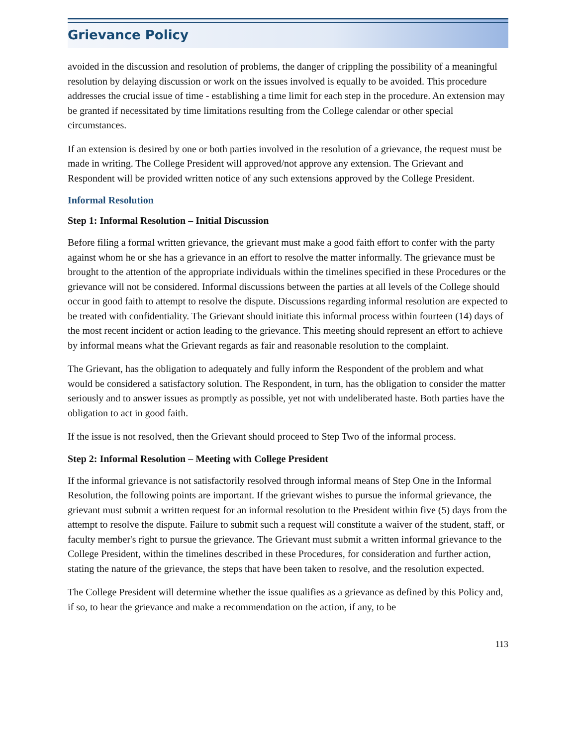Grievance Policy
avoided in the discussion and resolution of problems, the danger of crippling the possibility of a meaningful resolution by delaying discussion or work on the issues involved is equally to be avoided. This procedure addresses the crucial issue of time - establishing a time limit for each step in the procedure. An extension may be granted if necessitated by time limitations resulting from the College calendar or other special circumstances.
If an extension is desired by one or both parties involved in the resolution of a grievance, the request must be made in writing. The College President will approved/not approve any extension. The Grievant and Respondent will be provided written notice of any such extensions approved by the College President.
Informal Resolution
Step 1: Informal Resolution – Initial Discussion
Before filing a formal written grievance, the grievant must make a good faith effort to confer with the party against whom he or she has a grievance in an effort to resolve the matter informally. The grievance must be brought to the attention of the appropriate individuals within the timelines specified in these Procedures or the grievance will not be considered. Informal discussions between the parties at all levels of the College should occur in good faith to attempt to resolve the dispute. Discussions regarding informal resolution are expected to be treated with confidentiality. The Grievant should initiate this informal process within fourteen (14) days of the most recent incident or action leading to the grievance. This meeting should represent an effort to achieve by informal means what the Grievant regards as fair and reasonable resolution to the complaint.
The Grievant, has the obligation to adequately and fully inform the Respondent of the problem and what would be considered a satisfactory solution. The Respondent, in turn, has the obligation to consider the matter seriously and to answer issues as promptly as possible, yet not with undeliberated haste. Both parties have the obligation to act in good faith.
If the issue is not resolved, then the Grievant should proceed to Step Two of the informal process.
Step 2: Informal Resolution – Meeting with College President
If the informal grievance is not satisfactorily resolved through informal means of Step One in the Informal Resolution, the following points are important. If the grievant wishes to pursue the informal grievance, the grievant must submit a written request for an informal resolution to the President within five (5) days from the attempt to resolve the dispute. Failure to submit such a request will constitute a waiver of the student, staff, or faculty member's right to pursue the grievance. The Grievant must submit a written informal grievance to the College President, within the timelines described in these Procedures, for consideration and further action, stating the nature of the grievance, the steps that have been taken to resolve, and the resolution expected.
The College President will determine whether the issue qualifies as a grievance as defined by this Policy and, if so, to hear the grievance and make a recommendation on the action, if any, to be
113